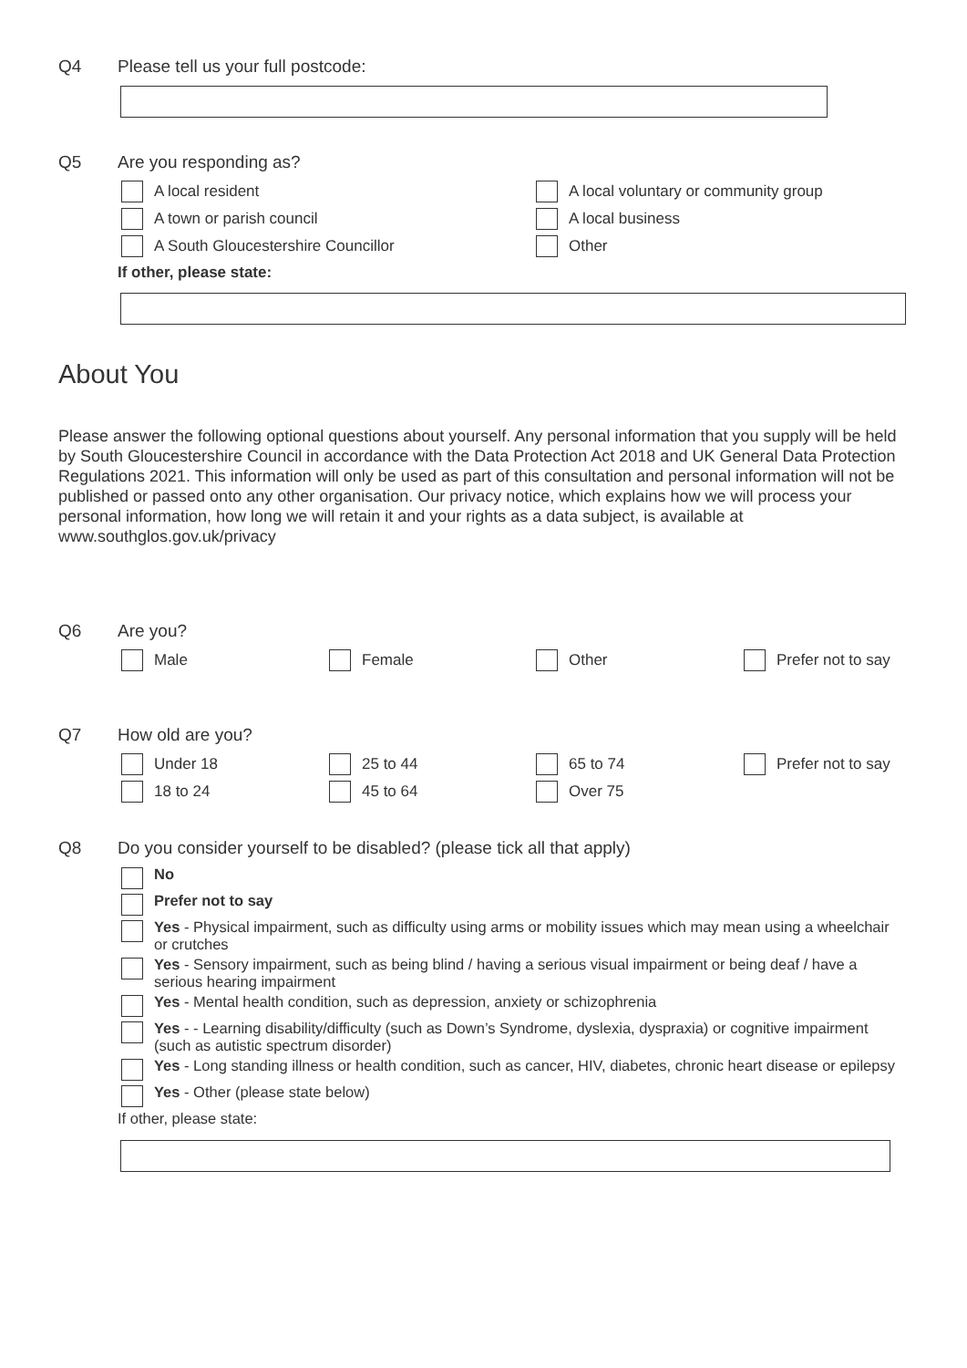Q4 Please tell us your full postcode:
Q5 Are you responding as?
A local resident
A local voluntary or community group
A town or parish council A local business
A South Gloucestershire Councillor Other
If other, please state:
About You
Please answer the following optional questions about yourself. Any personal information that you supply will be held by South Gloucestershire Council in accordance with the Data Protection Act 2018 and UK General Data Protection Regulations 2021. This information will only be used as part of this consultation and personal information will not be published or passed onto any other organisation. Our privacy notice, which explains how we will process your personal information, how long we will retain it and your rights as a data subject, is available at www.southglos.gov.uk/privacy
Q6 Are you?
Male Female Other Prefer not to say
Q7 How old are you?
Under 18 25 to 44 65 to 74 Prefer not to say
18 to 24 45 to 64 Over 75
Q8 Do you consider yourself to be disabled? (please tick all that apply)
No
Prefer not to say
Yes - Physical impairment, such as difficulty using arms or mobility issues which may mean using a wheelchair or crutches
Yes - Sensory impairment, such as being blind / having a serious visual impairment or being deaf / have a serious hearing impairment
Yes - Mental health condition, such as depression, anxiety or schizophrenia
Yes - - Learning disability/difficulty (such as Down’s Syndrome, dyslexia, dyspraxia) or cognitive impairment (such as autistic spectrum disorder)
Yes - Long standing illness or health condition, such as cancer, HIV, diabetes, chronic heart disease or epilepsy
Yes - Other (please state below)
If other, please state: